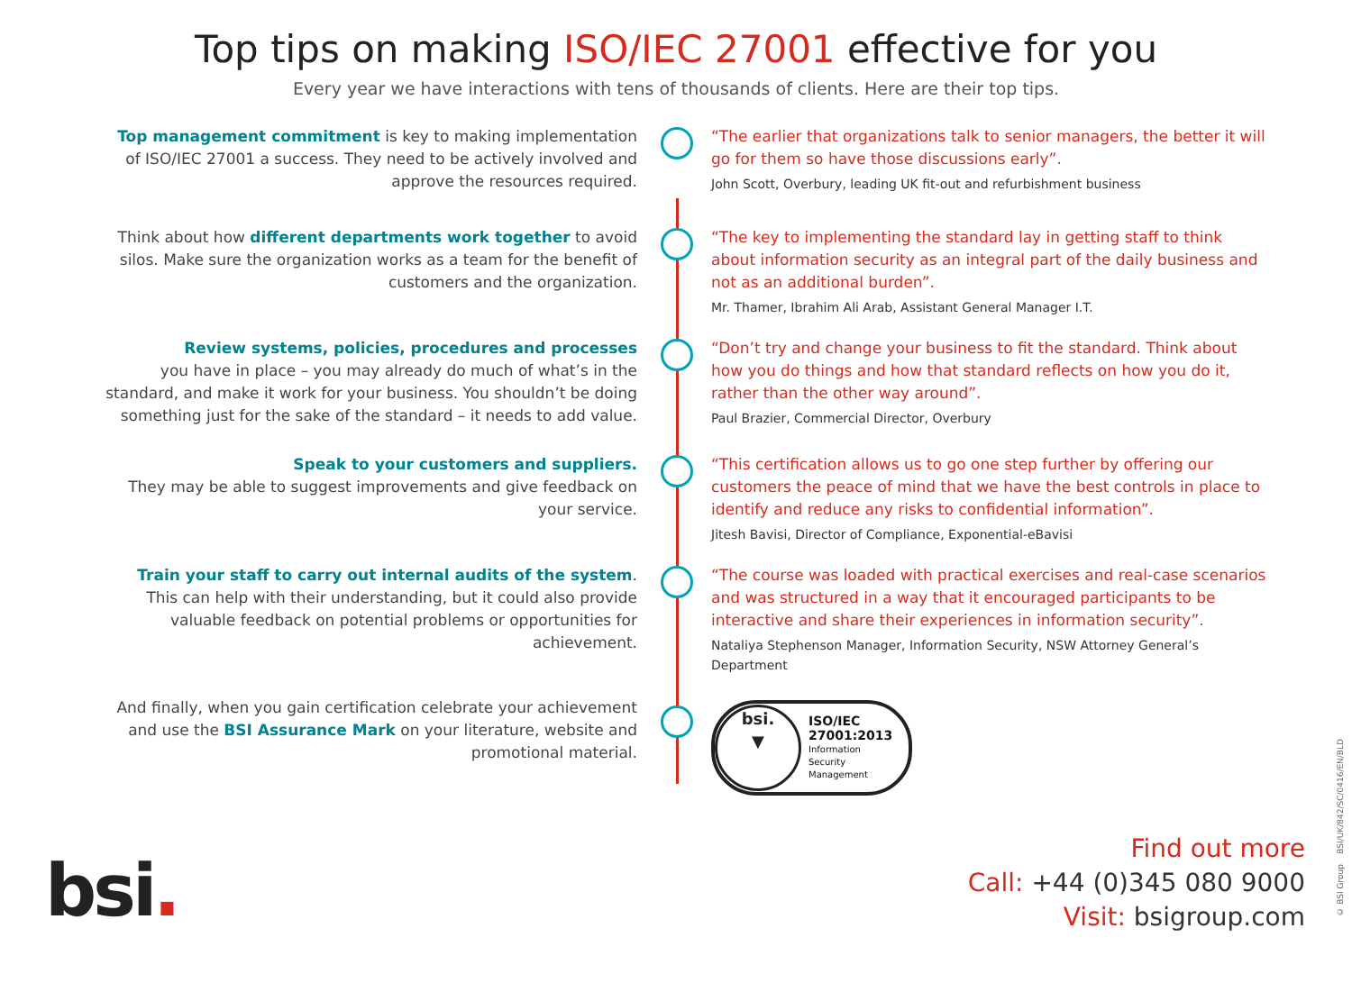Top tips on making ISO/IEC 27001 effective for you
Every year we have interactions with tens of thousands of clients. Here are their top tips.
Top management commitment is key to making implementation of ISO/IEC 27001 a success. They need to be actively involved and approve the resources required.
“The earlier that organizations talk to senior managers, the better it will go for them so have those discussions early”.
John Scott, Overbury, leading UK fit-out and refurbishment business
Think about how different departments work together to avoid silos. Make sure the organization works as a team for the benefit of customers and the organization.
“The key to implementing the standard lay in getting staff to think about information security as an integral part of the daily business and not as an additional burden”.
Mr. Thamer, Ibrahim Ali Arab, Assistant General Manager I.T.
Review systems, policies, procedures and processes
you have in place – you may already do much of what’s in the standard, and make it work for your business. You shouldn’t be doing something just for the sake of the standard – it needs to add value.
“Don’t try and change your business to fit the standard. Think about how you do things and how that standard reflects on how you do it, rather than the other way around”.
Paul Brazier, Commercial Director, Overbury
Speak to your customers and suppliers.
They may be able to suggest improvements and give feedback on your service.
“This certification allows us to go one step further by offering our customers the peace of mind that we have the best controls in place to identify and reduce any risks to confidential information”.
Jitesh Bavisi, Director of Compliance, Exponential-eBavisi
Train your staff to carry out internal audits of the system. This can help with their understanding, but it could also provide valuable feedback on potential problems or opportunities for achievement.
“The course was loaded with practical exercises and real-case scenarios and was structured in a way that it encouraged participants to be interactive and share their experiences in information security”.
Nataliya Stephenson Manager, Information Security, NSW Attorney General’s Department
And finally, when you gain certification celebrate your achievement and use the BSI Assurance Mark on your literature, website and promotional material.
bsi.
▼
ISO/IEC
27001:2013
Information
Security
Management
bsi.
Find out more
Call: +44 (0)345 080 9000
Visit: bsigroup.com
© BSI Group BSI/UK/842/SC/0416/EN/BLD